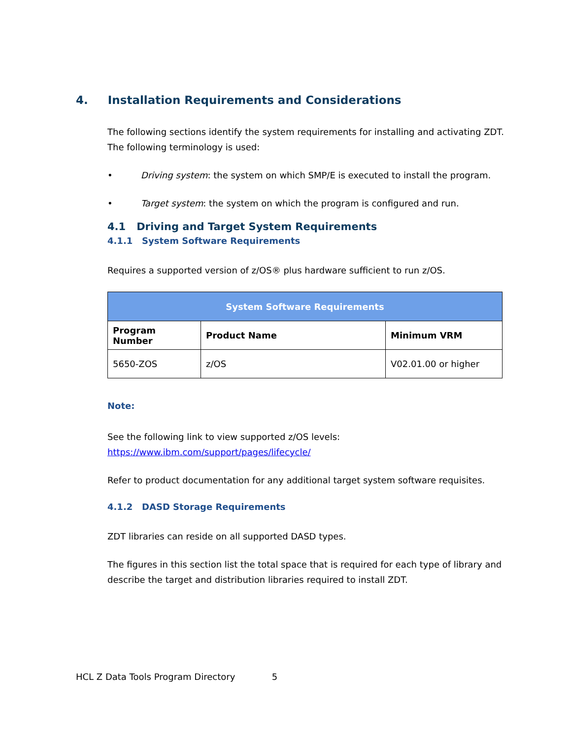4. Installation Requirements and Considerations
The following sections identify the system requirements for installing and activating ZDT. The following terminology is used:
• Driving system: the system on which SMP/E is executed to install the program.
• Target system: the system on which the program is configured and run.
4.1 Driving and Target System Requirements
4.1.1 System Software Requirements
Requires a supported version of z/OS® plus hardware sufficient to run z/OS.
| System Software Requirements | | |
| --- | --- | --- |
| Program Number | Product Name | Minimum VRM |
| 5650-ZOS | z/OS | V02.01.00 or higher |
Note:
See the following link to view supported z/OS levels: https://www.ibm.com/support/pages/lifecycle/
Refer to product documentation for any additional target system software requisites.
4.1.2 DASD Storage Requirements
ZDT libraries can reside on all supported DASD types.
The figures in this section list the total space that is required for each type of library and describe the target and distribution libraries required to install ZDT.
HCL Z Data Tools Program Directory 5